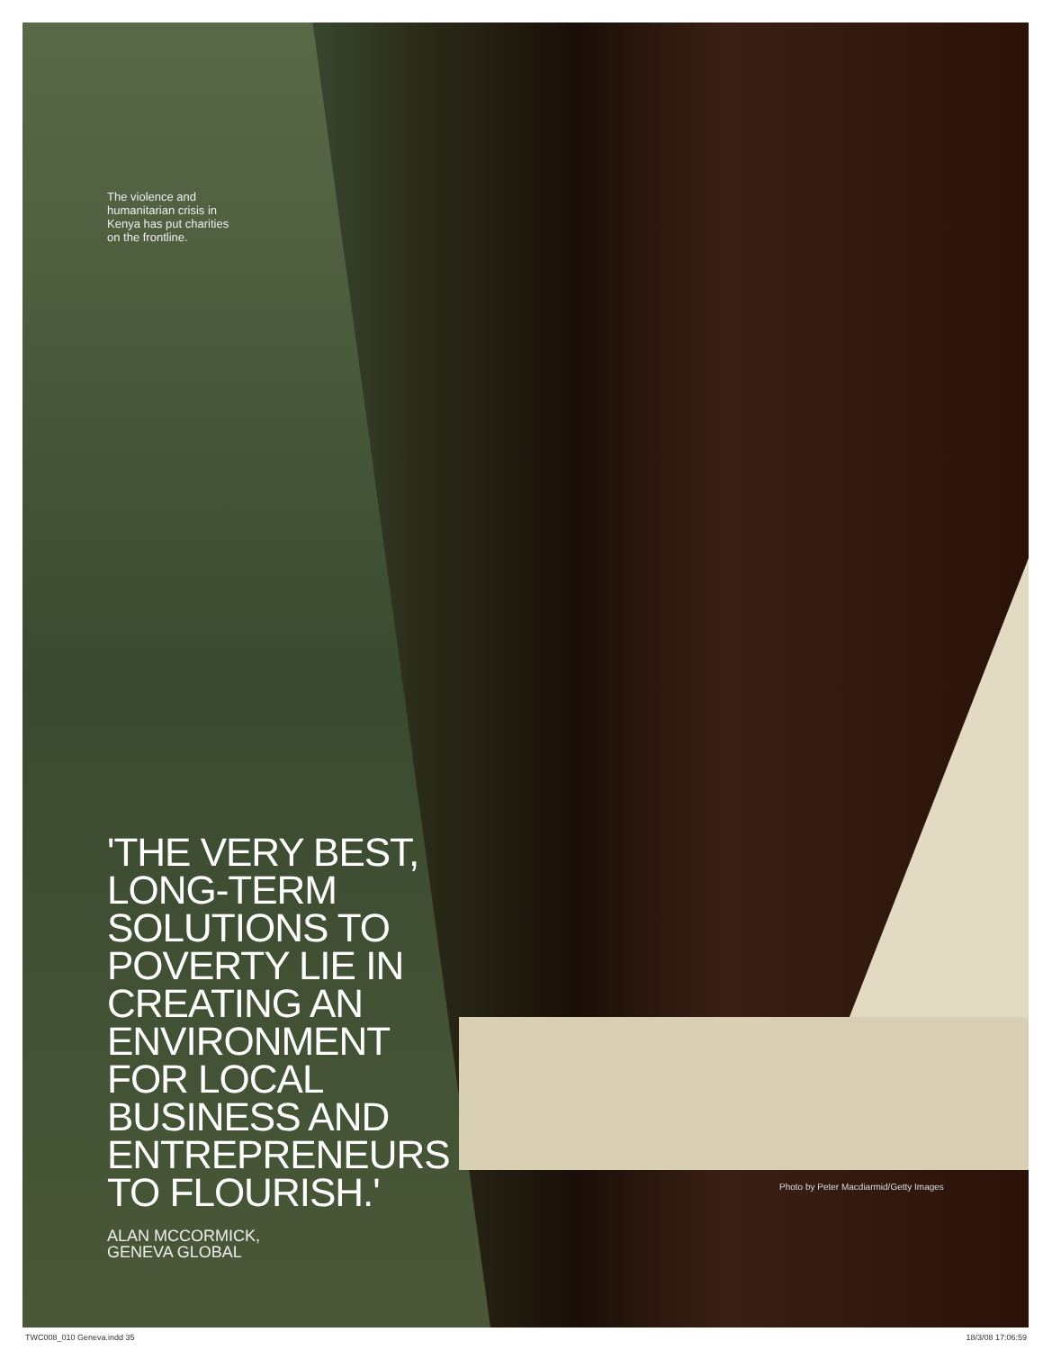The violence and humanitarian crisis in Kenya has put charities on the frontline.
'THE VERY BEST, LONG-TERM SOLUTIONS TO POVERTY LIE IN CREATING AN ENVIRONMENT FOR LOCAL BUSINESS AND ENTREPRENEURS TO FLOURISH.'
ALAN MCCORMICK,
GENEVA GLOBAL
Photo by Peter Macdiarmid/Getty Images
TWC008_010 Geneva.indd 35 18/3/08 17:06:59